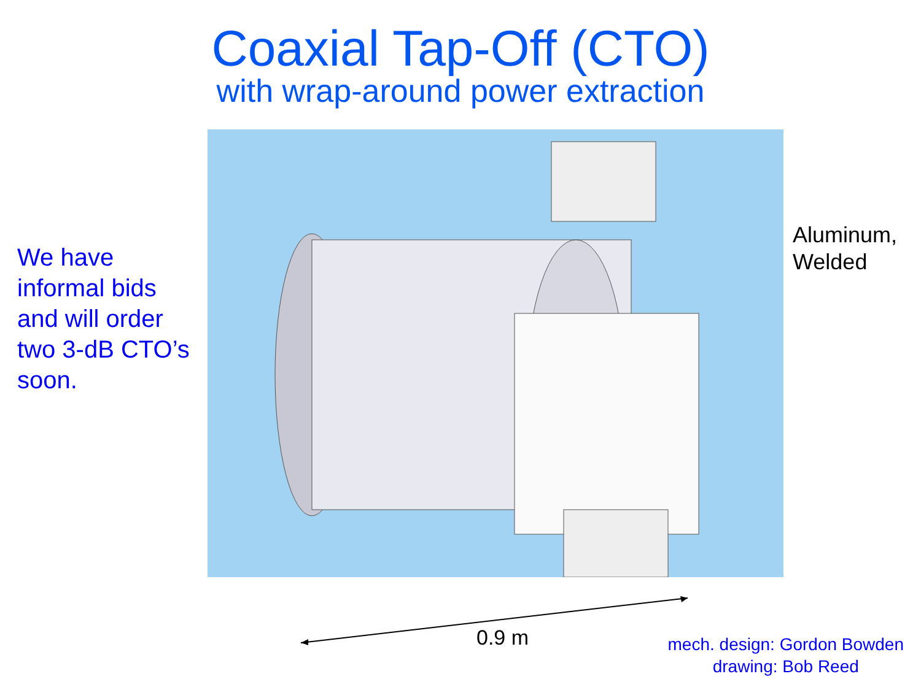Coaxial Tap-Off (CTO)
with wrap-around power extraction
We have
informal bids
and will order
two 3-dB CTO’s
soon.
Aluminum,
Welded
0.9 m
mech. design: Gordon Bowden
drawing: Bob Reed